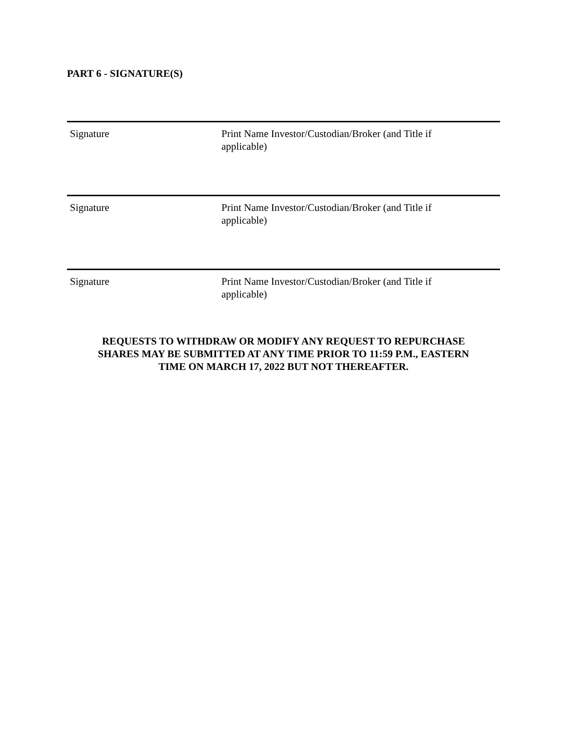PART 6 - SIGNATURE(S)
Signature Print Name Investor/Custodian/Broker (and Title if applicable)
Signature Print Name Investor/Custodian/Broker (and Title if applicable)
Signature Print Name Investor/Custodian/Broker (and Title if applicable)
REQUESTS TO WITHDRAW OR MODIFY ANY REQUEST TO REPURCHASE
SHARES MAY BE SUBMITTED AT ANY TIME PRIOR TO 11:59 P.M., EASTERN
TIME ON MARCH 17, 2022 BUT NOT THEREAFTER.